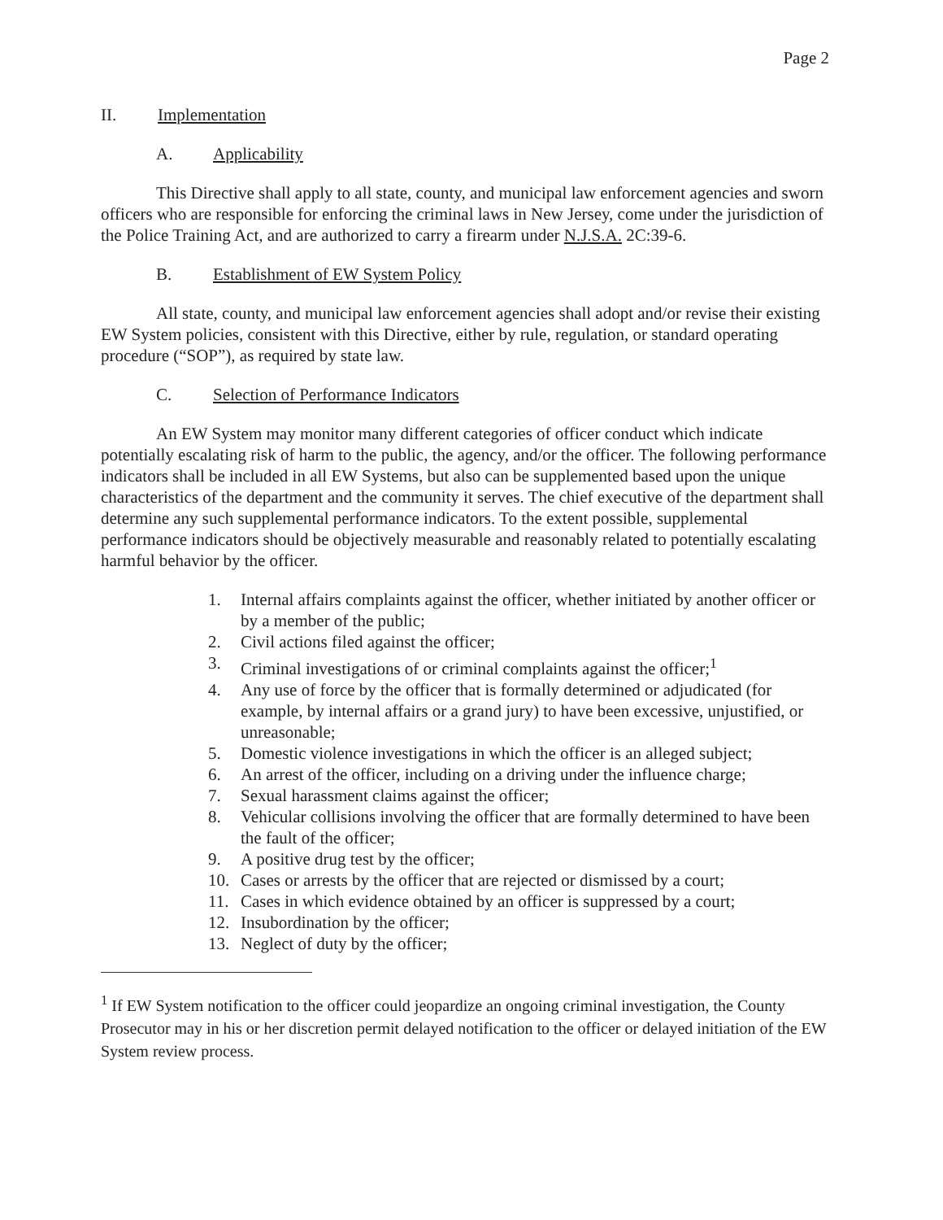Page 2
II. Implementation
A. Applicability
This Directive shall apply to all state, county, and municipal law enforcement agencies and sworn officers who are responsible for enforcing the criminal laws in New Jersey, come under the jurisdiction of the Police Training Act, and are authorized to carry a firearm under N.J.S.A. 2C:39-6.
B. Establishment of EW System Policy
All state, county, and municipal law enforcement agencies shall adopt and/or revise their existing EW System policies, consistent with this Directive, either by rule, regulation, or standard operating procedure (“SOP”), as required by state law.
C. Selection of Performance Indicators
An EW System may monitor many different categories of officer conduct which indicate potentially escalating risk of harm to the public, the agency, and/or the officer. The following performance indicators shall be included in all EW Systems, but also can be supplemented based upon the unique characteristics of the department and the community it serves. The chief executive of the department shall determine any such supplemental performance indicators. To the extent possible, supplemental performance indicators should be objectively measurable and reasonably related to potentially escalating harmful behavior by the officer.
1. Internal affairs complaints against the officer, whether initiated by another officer or by a member of the public;
2. Civil actions filed against the officer;
3. Criminal investigations of or criminal complaints against the officer;<sup>1</sup>
4. Any use of force by the officer that is formally determined or adjudicated (for example, by internal affairs or a grand jury) to have been excessive, unjustified, or unreasonable;
5. Domestic violence investigations in which the officer is an alleged subject;
6. An arrest of the officer, including on a driving under the influence charge;
7. Sexual harassment claims against the officer;
8. Vehicular collisions involving the officer that are formally determined to have been the fault of the officer;
9. A positive drug test by the officer;
10. Cases or arrests by the officer that are rejected or dismissed by a court;
11. Cases in which evidence obtained by an officer is suppressed by a court;
12. Insubordination by the officer;
13. Neglect of duty by the officer;
<sup>1</sup> If EW System notification to the officer could jeopardize an ongoing criminal investigation, the County Prosecutor may in his or her discretion permit delayed notification to the officer or delayed initiation of the EW System review process.